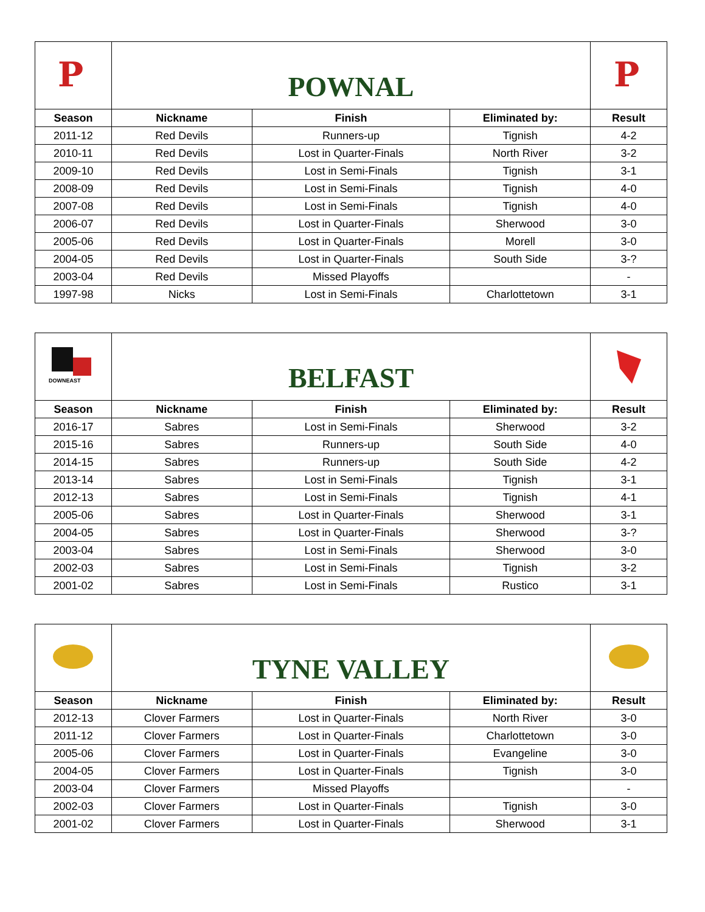| P | POWNAL | | | P |
| Season | Nickname | Finish | Eliminated by: | Result |
| 2011-12 | Red Devils | Runners-up | Tignish | 4-2 |
| 2010-11 | Red Devils | Lost in Quarter-Finals | North River | 3-2 |
| 2009-10 | Red Devils | Lost in Semi-Finals | Tignish | 3-1 |
| 2008-09 | Red Devils | Lost in Semi-Finals | Tignish | 4-0 |
| 2007-08 | Red Devils | Lost in Semi-Finals | Tignish | 4-0 |
| 2006-07 | Red Devils | Lost in Quarter-Finals | Sherwood | 3-0 |
| 2005-06 | Red Devils | Lost in Quarter-Finals | Morell | 3-0 |
| 2004-05 | Red Devils | Lost in Quarter-Finals | South Side | 3-? |
| 2003-04 | Red Devils | Missed Playoffs | | - |
| 1997-98 | Nicks | Lost in Semi-Finals | Charlottetown | 3-1 |
| DOWNEAST | BELFAST | | | |
| Season | Nickname | Finish | Eliminated by: | Result |
| 2016-17 | Sabres | Lost in Semi-Finals | Sherwood | 3-2 |
| 2015-16 | Sabres | Runners-up | South Side | 4-0 |
| 2014-15 | Sabres | Runners-up | South Side | 4-2 |
| 2013-14 | Sabres | Lost in Semi-Finals | Tignish | 3-1 |
| 2012-13 | Sabres | Lost in Semi-Finals | Tignish | 4-1 |
| 2005-06 | Sabres | Lost in Quarter-Finals | Sherwood | 3-1 |
| 2004-05 | Sabres | Lost in Quarter-Finals | Sherwood | 3-? |
| 2003-04 | Sabres | Lost in Semi-Finals | Sherwood | 3-0 |
| 2002-03 | Sabres | Lost in Semi-Finals | Tignish | 3-2 |
| 2001-02 | Sabres | Lost in Semi-Finals | Rustico | 3-1 |
| | TYNE VALLEY | | | |
| Season | Nickname | Finish | Eliminated by: | Result |
| 2012-13 | Clover Farmers | Lost in Quarter-Finals | North River | 3-0 |
| 2011-12 | Clover Farmers | Lost in Quarter-Finals | Charlottetown | 3-0 |
| 2005-06 | Clover Farmers | Lost in Quarter-Finals | Evangeline | 3-0 |
| 2004-05 | Clover Farmers | Lost in Quarter-Finals | Tignish | 3-0 |
| 2003-04 | Clover Farmers | Missed Playoffs | | - |
| 2002-03 | Clover Farmers | Lost in Quarter-Finals | Tignish | 3-0 |
| 2001-02 | Clover Farmers | Lost in Quarter-Finals | Sherwood | 3-1 |